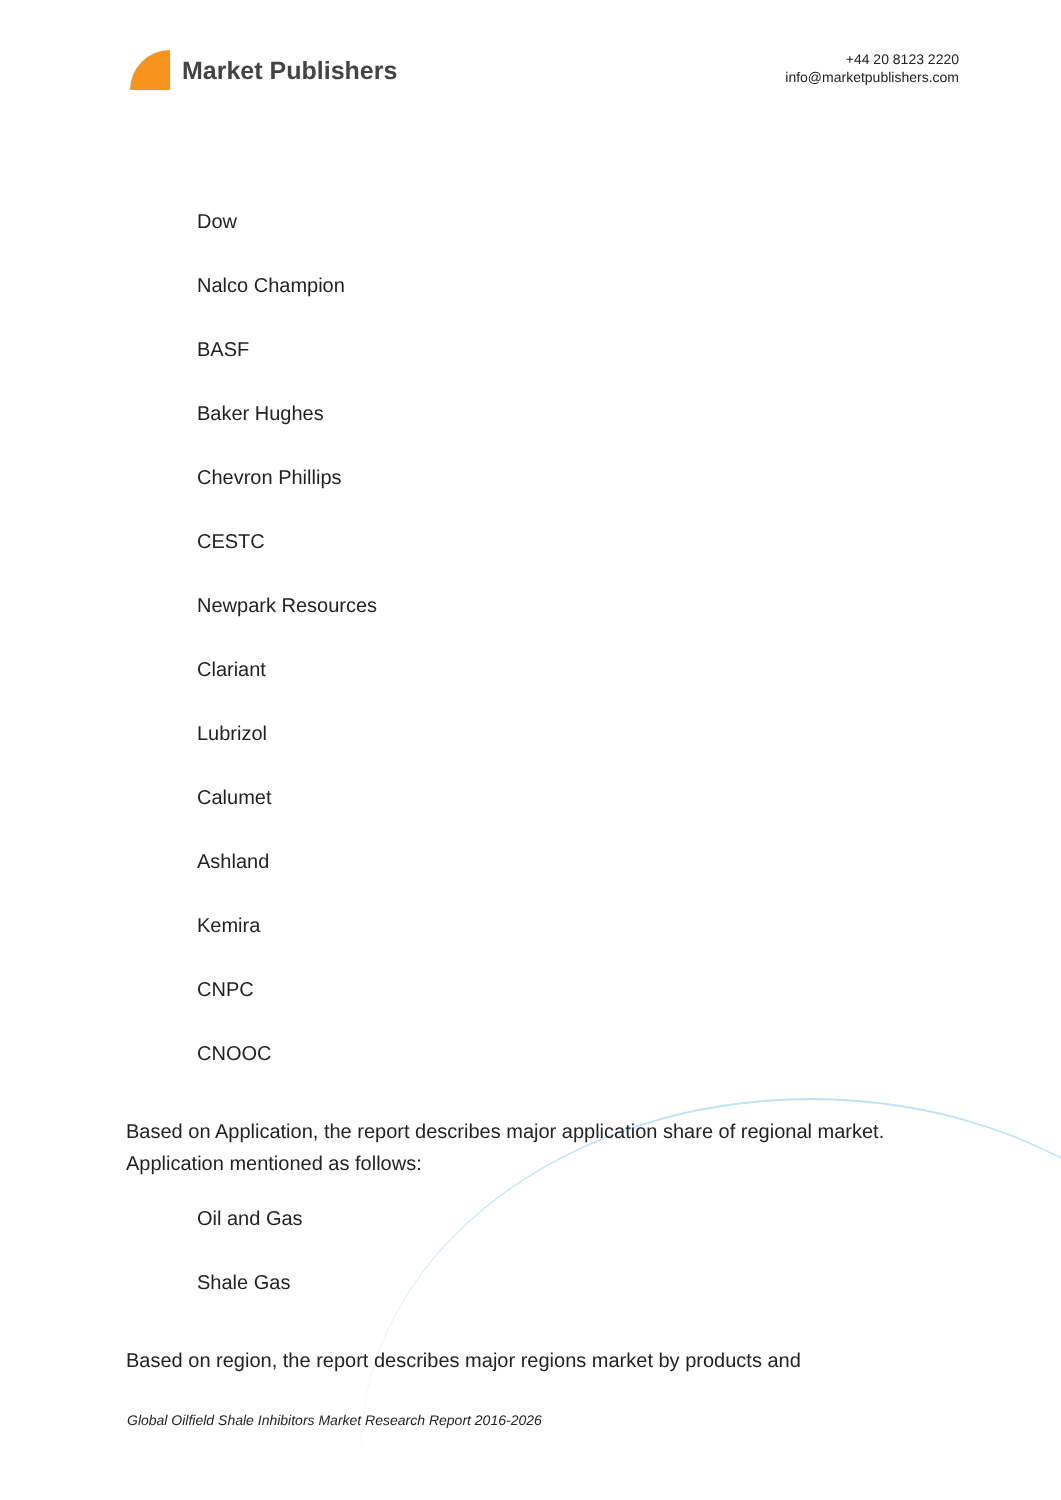Market Publishers
+44 20 8123 2220
info@marketpublishers.com
Dow
Nalco Champion
BASF
Baker Hughes
Chevron Phillips
CESTC
Newpark Resources
Clariant
Lubrizol
Calumet
Ashland
Kemira
CNPC
CNOOC
Based on Application, the report describes major application share of regional market. Application mentioned as follows:
Oil and Gas
Shale Gas
Based on region, the report describes major regions market by products and
Global Oilfield Shale Inhibitors Market Research Report 2016-2026